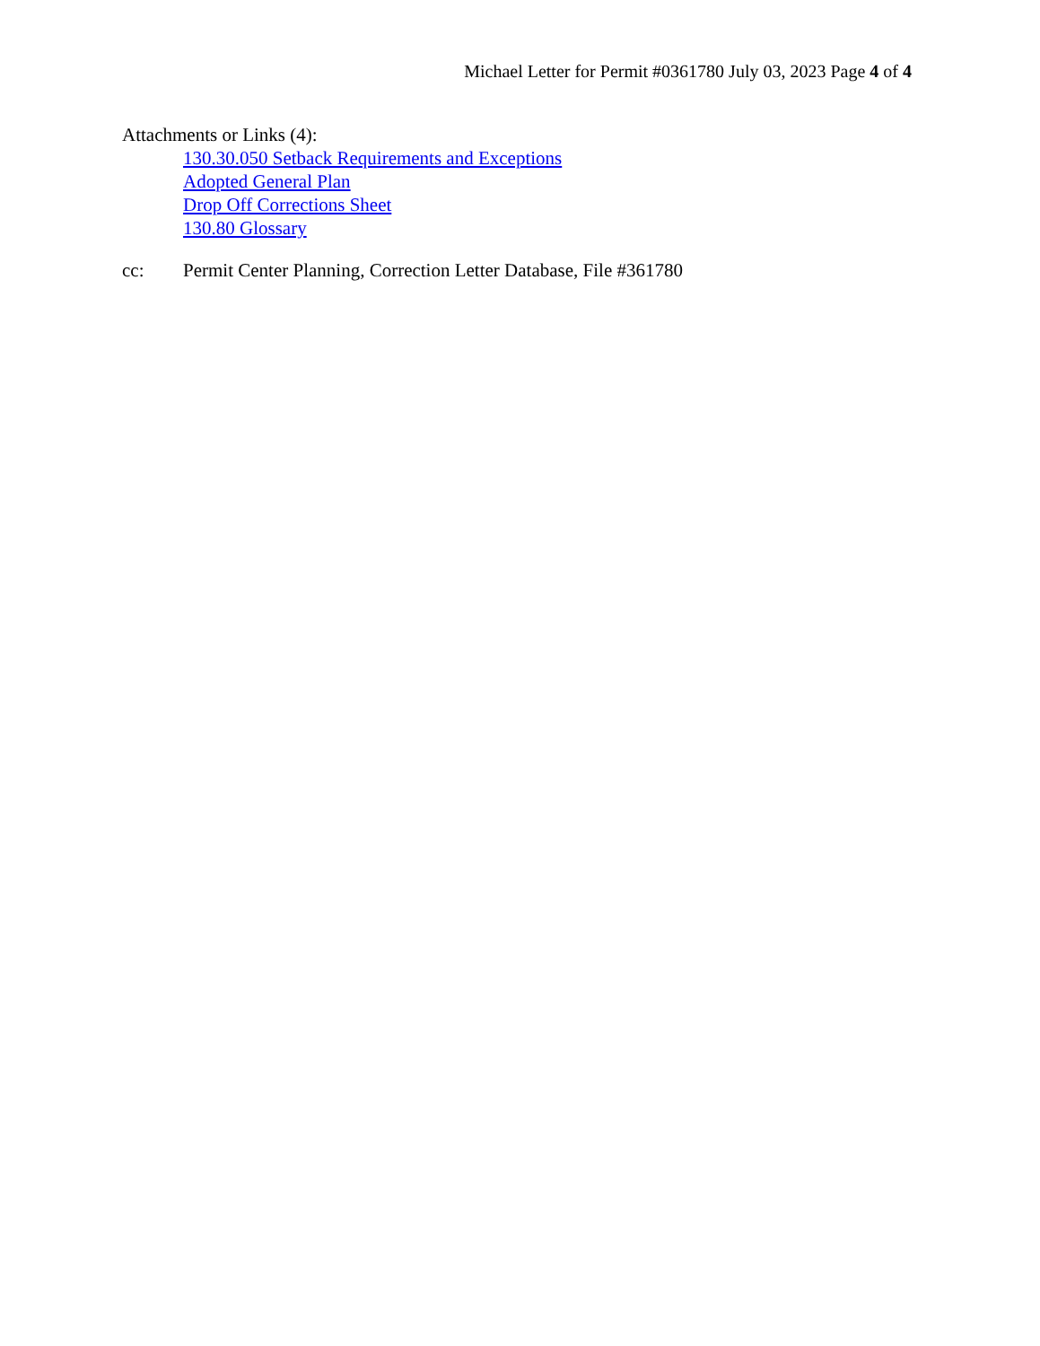Michael Letter for Permit #0361780 July 03, 2023 Page 4 of 4
Attachments or Links (4):
130.30.050 Setback Requirements and Exceptions
Adopted General Plan
Drop Off Corrections Sheet
130.80 Glossary
cc: Permit Center Planning, Correction Letter Database, File #361780